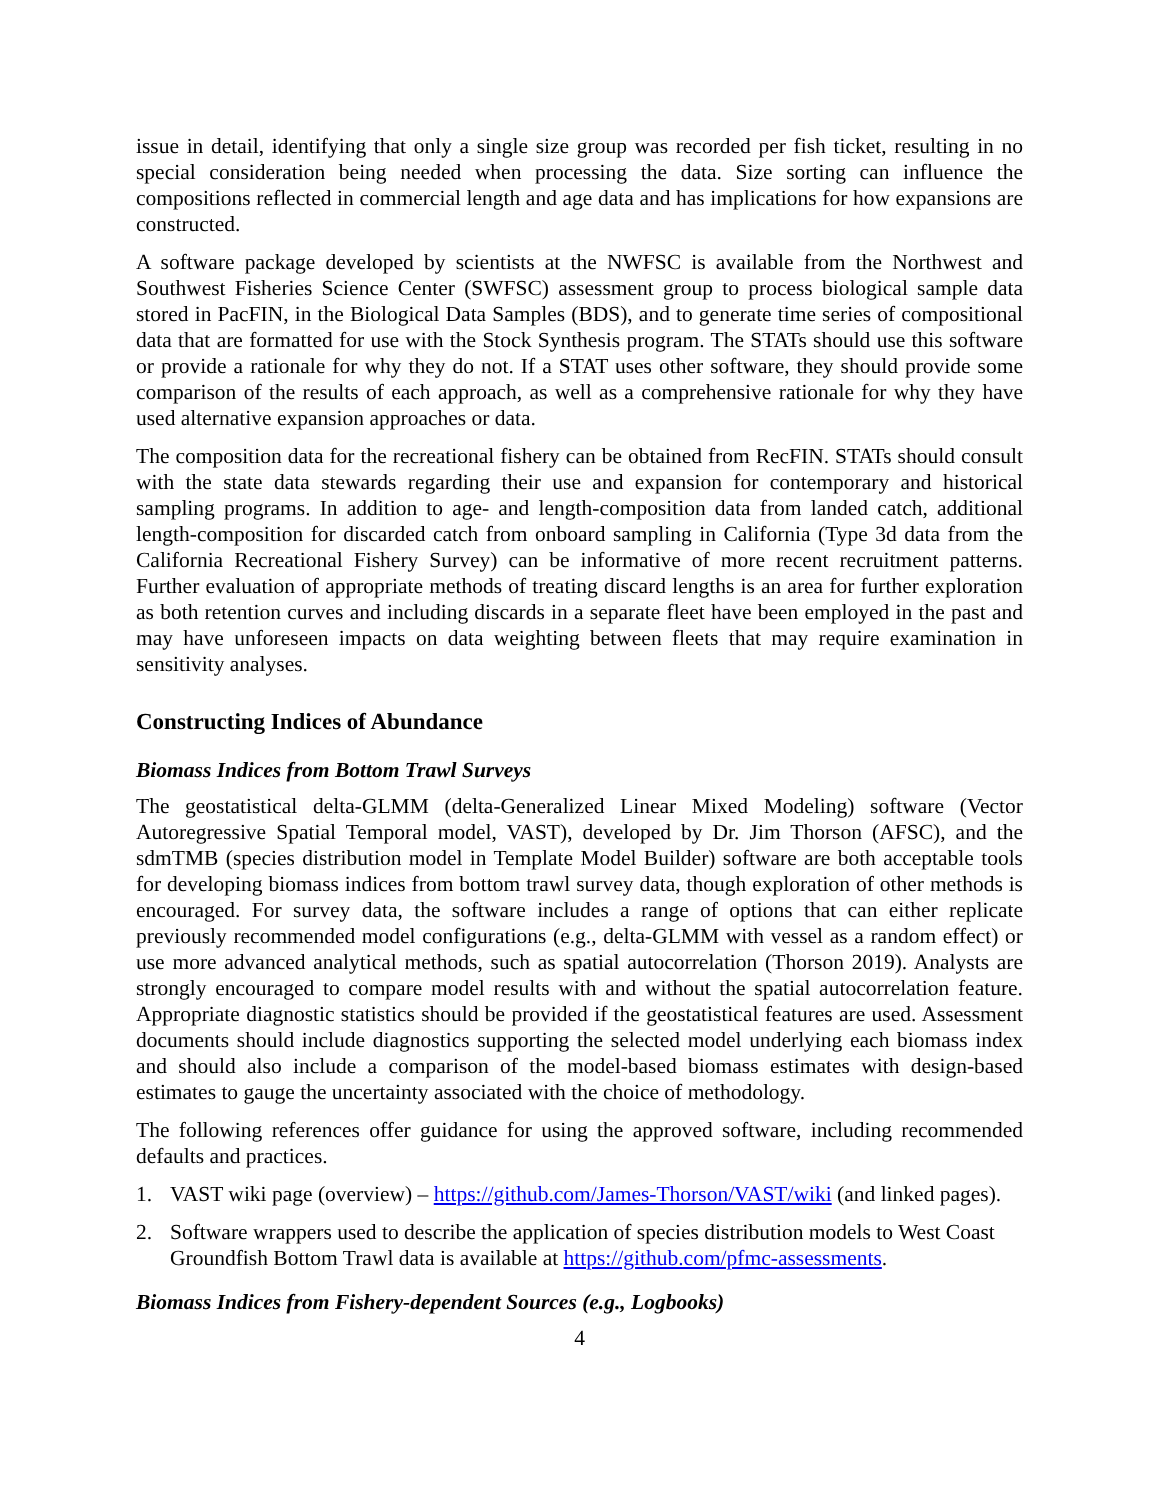issue in detail, identifying that only a single size group was recorded per fish ticket, resulting in no special consideration being needed when processing the data. Size sorting can influence the compositions reflected in commercial length and age data and has implications for how expansions are constructed.
A software package developed by scientists at the NWFSC is available from the Northwest and Southwest Fisheries Science Center (SWFSC) assessment group to process biological sample data stored in PacFIN, in the Biological Data Samples (BDS), and to generate time series of compositional data that are formatted for use with the Stock Synthesis program. The STATs should use this software or provide a rationale for why they do not. If a STAT uses other software, they should provide some comparison of the results of each approach, as well as a comprehensive rationale for why they have used alternative expansion approaches or data.
The composition data for the recreational fishery can be obtained from RecFIN. STATs should consult with the state data stewards regarding their use and expansion for contemporary and historical sampling programs. In addition to age- and length-composition data from landed catch, additional length-composition for discarded catch from onboard sampling in California (Type 3d data from the California Recreational Fishery Survey) can be informative of more recent recruitment patterns. Further evaluation of appropriate methods of treating discard lengths is an area for further exploration as both retention curves and including discards in a separate fleet have been employed in the past and may have unforeseen impacts on data weighting between fleets that may require examination in sensitivity analyses.
Constructing Indices of Abundance
Biomass Indices from Bottom Trawl Surveys
The geostatistical delta-GLMM (delta-Generalized Linear Mixed Modeling) software (Vector Autoregressive Spatial Temporal model, VAST), developed by Dr. Jim Thorson (AFSC), and the sdmTMB (species distribution model in Template Model Builder) software are both acceptable tools for developing biomass indices from bottom trawl survey data, though exploration of other methods is encouraged. For survey data, the software includes a range of options that can either replicate previously recommended model configurations (e.g., delta-GLMM with vessel as a random effect) or use more advanced analytical methods, such as spatial autocorrelation (Thorson 2019). Analysts are strongly encouraged to compare model results with and without the spatial autocorrelation feature. Appropriate diagnostic statistics should be provided if the geostatistical features are used. Assessment documents should include diagnostics supporting the selected model underlying each biomass index and should also include a comparison of the model-based biomass estimates with design-based estimates to gauge the uncertainty associated with the choice of methodology.
The following references offer guidance for using the approved software, including recommended defaults and practices.
1. VAST wiki page (overview) – https://github.com/James-Thorson/VAST/wiki (and linked pages).
2. Software wrappers used to describe the application of species distribution models to West Coast Groundfish Bottom Trawl data is available at https://github.com/pfmc-assessments.
Biomass Indices from Fishery-dependent Sources (e.g., Logbooks)
4